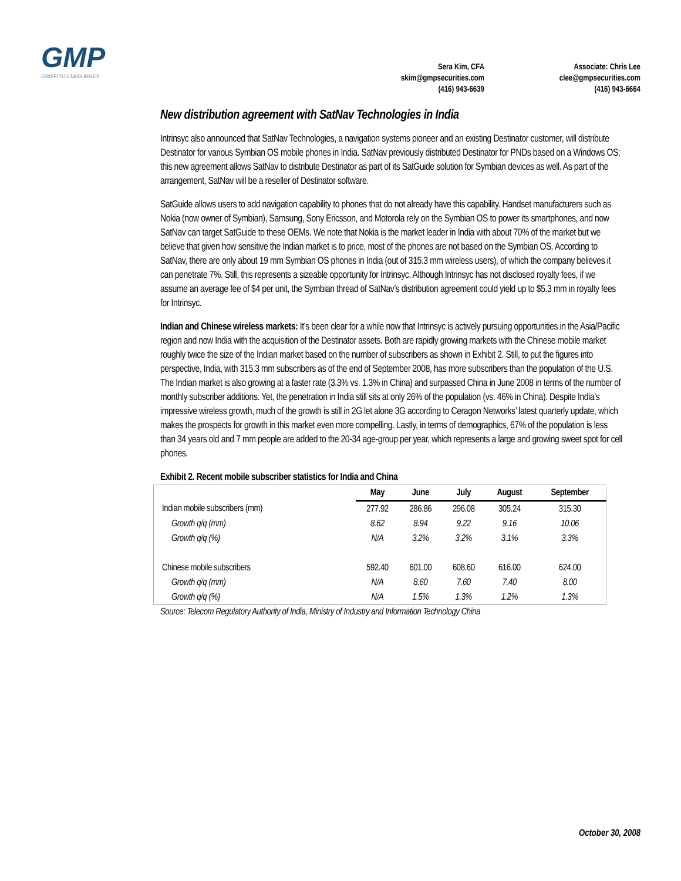GMP
GRIFFITHS McBURNEY
Sera Kim, CFA
skim@gmpsecurities.com
(416) 943-6639
Associate: Chris Lee
clee@gmpsecurities.com
(416) 943-6664
New distribution agreement with SatNav Technologies in India
Intrinsyc also announced that SatNav Technologies, a navigation systems pioneer and an existing Destinator customer, will distribute Destinator for various Symbian OS mobile phones in India. SatNav previously distributed Destinator for PNDs based on a Windows OS; this new agreement allows SatNav to distribute Destinator as part of its SatGuide solution for Symbian devices as well. As part of the arrangement, SatNav will be a reseller of Destinator software.
SatGuide allows users to add navigation capability to phones that do not already have this capability. Handset manufacturers such as Nokia (now owner of Symbian), Samsung, Sony Ericsson, and Motorola rely on the Symbian OS to power its smartphones, and now SatNav can target SatGuide to these OEMs. We note that Nokia is the market leader in India with about 70% of the market but we believe that given how sensitive the Indian market is to price, most of the phones are not based on the Symbian OS. According to SatNav, there are only about 19 mm Symbian OS phones in India (out of 315.3 mm wireless users), of which the company believes it can penetrate 7%. Still, this represents a sizeable opportunity for Intrinsyc. Although Intrinsyc has not disclosed royalty fees, if we assume an average fee of $4 per unit, the Symbian thread of SatNav’s distribution agreement could yield up to $5.3 mm in royalty fees for Intrinsyc.
Indian and Chinese wireless markets: It’s been clear for a while now that Intrinsyc is actively pursuing opportunities in the Asia/Pacific region and now India with the acquisition of the Destinator assets. Both are rapidly growing markets with the Chinese mobile market roughly twice the size of the Indian market based on the number of subscribers as shown in Exhibit 2. Still, to put the figures into perspective, India, with 315.3 mm subscribers as of the end of September 2008, has more subscribers than the population of the U.S. The Indian market is also growing at a faster rate (3.3% vs. 1.3% in China) and surpassed China in June 2008 in terms of the number of monthly subscriber additions. Yet, the penetration in India still sits at only 26% of the population (vs. 46% in China). Despite India’s impressive wireless growth, much of the growth is still in 2G let alone 3G according to Ceragon Networks’ latest quarterly update, which makes the prospects for growth in this market even more compelling. Lastly, in terms of demographics, 67% of the population is less than 34 years old and 7 mm people are added to the 20-34 age-group per year, which represents a large and growing sweet spot for cell phones.
Exhibit 2. Recent mobile subscriber statistics for India and China
| | May | June | July | August | September |
| --- | --- | --- | --- | --- | --- |
| Indian mobile subscribers (mm) | 277.92 | 286.86 | 296.08 | 305.24 | 315.30 |
| Growth q/q (mm) | 8.62 | 8.94 | 9.22 | 9.16 | 10.06 |
| Growth q/q (%) | N/A | 3.2% | 3.2% | 3.1% | 3.3% |
| Chinese mobile subscribers | 592.40 | 601.00 | 608.60 | 616.00 | 624.00 |
| Growth q/q (mm) | N/A | 8.60 | 7.60 | 7.40 | 8.00 |
| Growth q/q (%) | N/A | 1.5% | 1.3% | 1.2% | 1.3% |
Source: Telecom Regulatory Authority of India, Ministry of Industry and Information Technology China
October 30, 2008